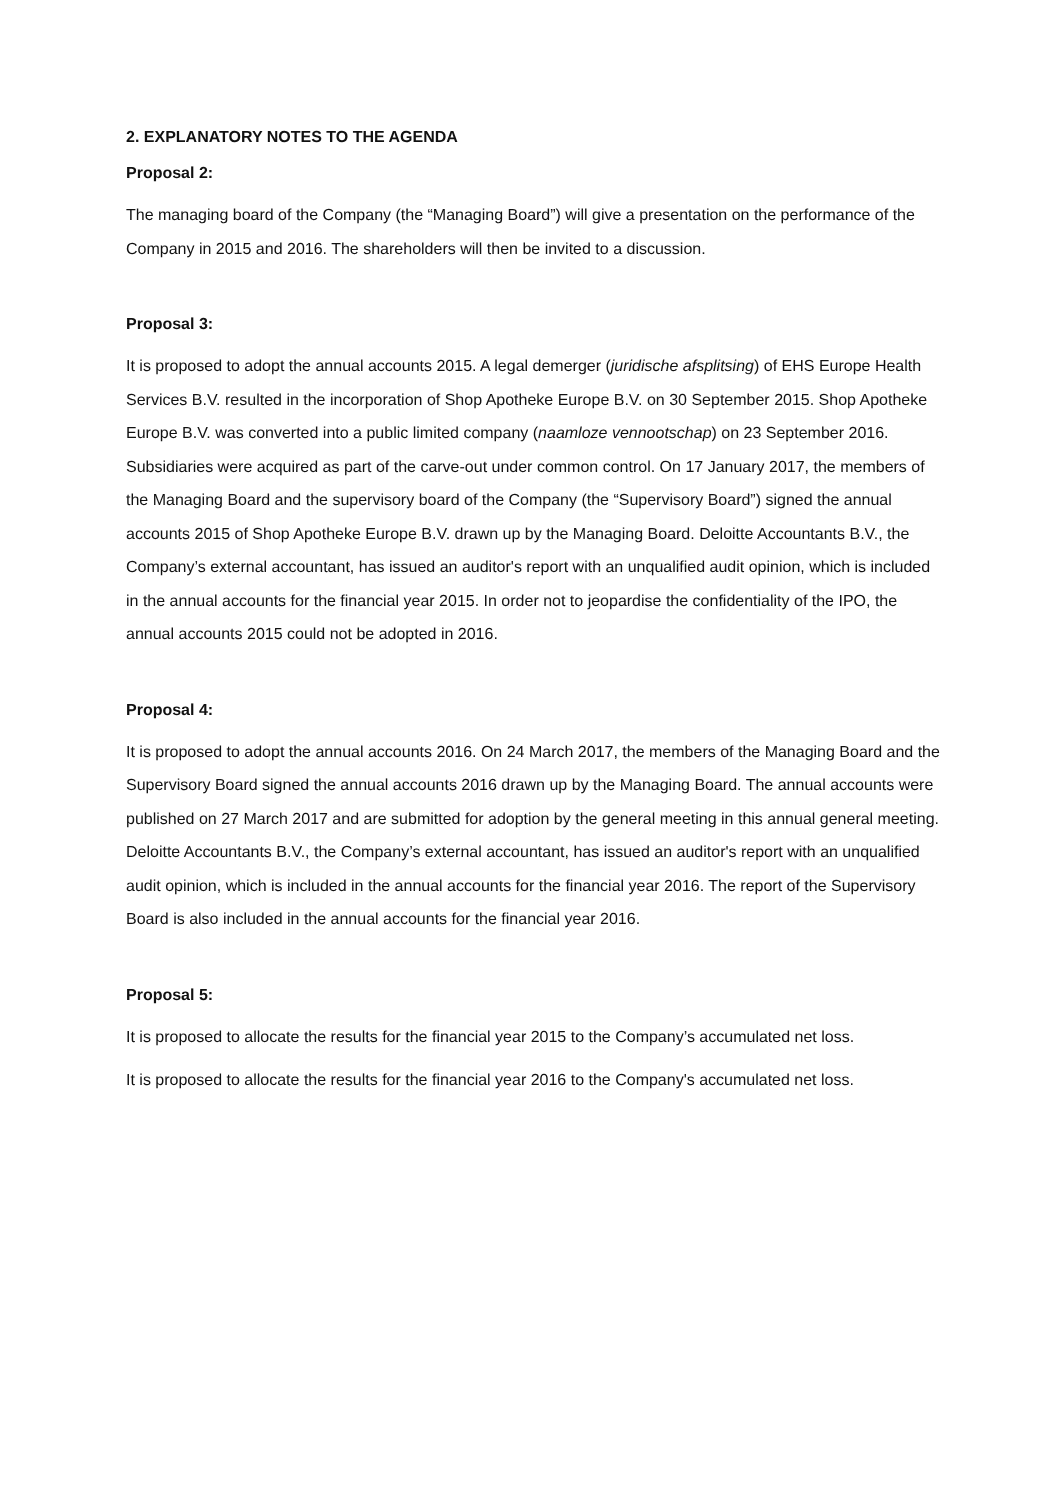2. EXPLANATORY NOTES TO THE AGENDA
Proposal 2:
The managing board of the Company (the “Managing Board”) will give a presentation on the performance of the Company in 2015 and 2016. The shareholders will then be invited to a discussion.
Proposal 3:
It is proposed to adopt the annual accounts 2015. A legal demerger (juridische afsplitsing) of EHS Europe Health Services B.V. resulted in the incorporation of Shop Apotheke Europe B.V. on 30 September 2015. Shop Apotheke Europe B.V. was converted into a public limited company (naamloze vennootschap) on 23 September 2016. Subsidiaries were acquired as part of the carve-out under common control. On 17 January 2017, the members of the Managing Board and the supervisory board of the Company (the “Supervisory Board”) signed the annual accounts 2015 of Shop Apotheke Europe B.V. drawn up by the Managing Board. Deloitte Accountants B.V., the Company’s external accountant, has issued an auditor's report with an unqualified audit opinion, which is included in the annual accounts for the financial year 2015. In order not to jeopardise the confidentiality of the IPO, the annual accounts 2015 could not be adopted in 2016.
Proposal 4:
It is proposed to adopt the annual accounts 2016. On 24 March 2017, the members of the Managing Board and the Supervisory Board signed the annual accounts 2016 drawn up by the Managing Board. The annual accounts were published on 27 March 2017 and are submitted for adoption by the general meeting in this annual general meeting. Deloitte Accountants B.V., the Company’s external accountant, has issued an auditor's report with an unqualified audit opinion, which is included in the annual accounts for the financial year 2016. The report of the Supervisory Board is also included in the annual accounts for the financial year 2016.
Proposal 5:
It is proposed to allocate the results for the financial year 2015 to the Company’s accumulated net loss.
It is proposed to allocate the results for the financial year 2016 to the Company's accumulated net loss.